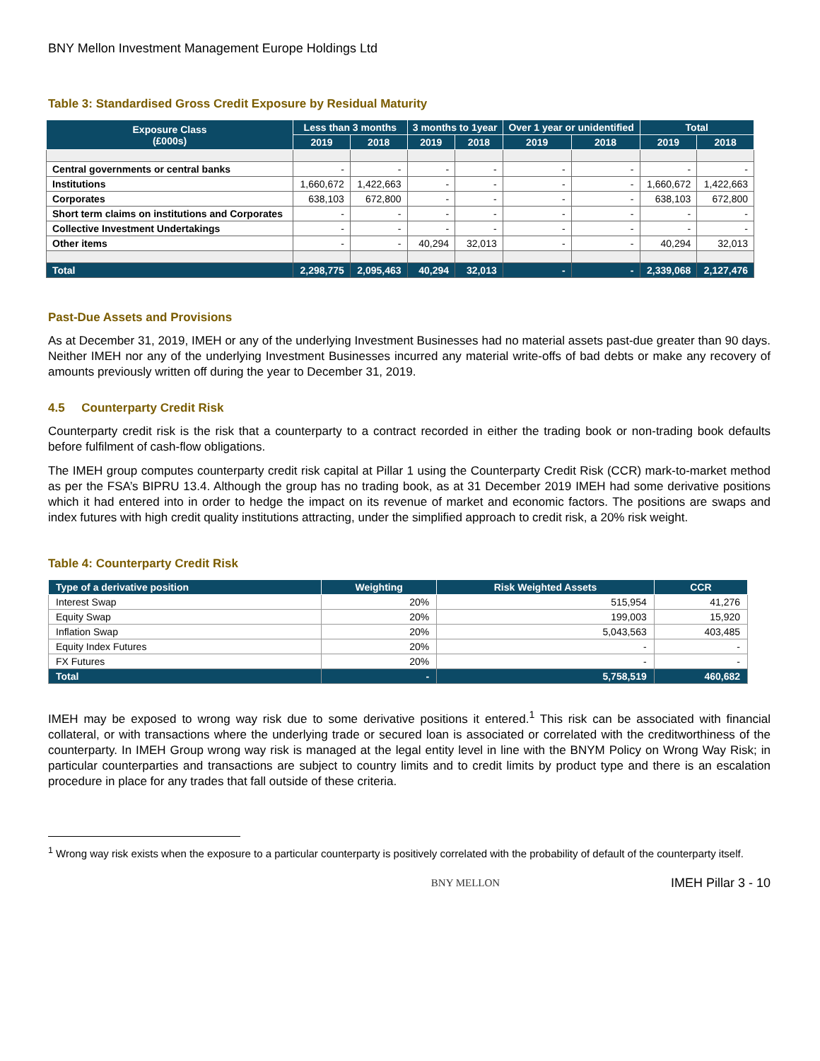BNY Mellon Investment Management Europe Holdings Ltd
Table 3: Standardised Gross Credit Exposure by Residual Maturity
| Exposure Class (£000s) | Less than 3 months | | 3 months to 1year | | Over 1 year or unidentified | | Total | |
| --- | --- | --- | --- | --- | --- | --- | --- | --- |
| | 2019 | 2018 | 2019 | 2018 | 2019 | 2018 | 2019 | 2018 |
| Central governments or central banks | - | - | - | - | - | - | - | - |
| Institutions | 1,660,672 | 1,422,663 | - | - | - | - | 1,660,672 | 1,422,663 |
| Corporates | 638,103 | 672,800 | - | - | - | - | 638,103 | 672,800 |
| Short term claims on institutions and Corporates | - | - | - | - | - | - | - | - |
| Collective Investment Undertakings | - | - | - | - | - | - | - | - |
| Other items | - | - | 40,294 | 32,013 | - | - | 40,294 | 32,013 |
| Total | 2,298,775 | 2,095,463 | 40,294 | 32,013 | - | - | 2,339,068 | 2,127,476 |
Past-Due Assets and Provisions
As at December 31, 2019, IMEH or any of the underlying Investment Businesses had no material assets past-due greater than 90 days. Neither IMEH nor any of the underlying Investment Businesses incurred any material write-offs of bad debts or make any recovery of amounts previously written off during the year to December 31, 2019.
4.5 Counterparty Credit Risk
Counterparty credit risk is the risk that a counterparty to a contract recorded in either the trading book or non-trading book defaults before fulfilment of cash-flow obligations.
The IMEH group computes counterparty credit risk capital at Pillar 1 using the Counterparty Credit Risk (CCR) mark-to-market method as per the FSA’s BIPRU 13.4. Although the group has no trading book, as at 31 December 2019 IMEH had some derivative positions which it had entered into in order to hedge the impact on its revenue of market and economic factors. The positions are swaps and index futures with high credit quality institutions attracting, under the simplified approach to credit risk, a 20% risk weight.
Table 4: Counterparty Credit Risk
| Type of a derivative position | Weighting | Risk Weighted Assets | CCR |
| --- | --- | --- | --- |
| Interest Swap | 20% | 515,954 | 41,276 |
| Equity Swap | 20% | 199,003 | 15,920 |
| Inflation Swap | 20% | 5,043,563 | 403,485 |
| Equity Index Futures | 20% | - | - |
| FX Futures | 20% | - | - |
| Total | - | 5,758,519 | 460,682 |
IMEH may be exposed to wrong way risk due to some derivative positions it entered.<sup>1</sup> This risk can be associated with financial collateral, or with transactions where the underlying trade or secured loan is associated or correlated with the creditworthiness of the counterparty. In IMEH Group wrong way risk is managed at the legal entity level in line with the BNYM Policy on Wrong Way Risk; in particular counterparties and transactions are subject to country limits and to credit limits by product type and there is an escalation procedure in place for any trades that fall outside of these criteria.
<sup>1</sup> Wrong way risk exists when the exposure to a particular counterparty is positively correlated with the probability of default of the counterparty itself.
BNY MELLON IMEH Pillar 3 - 10